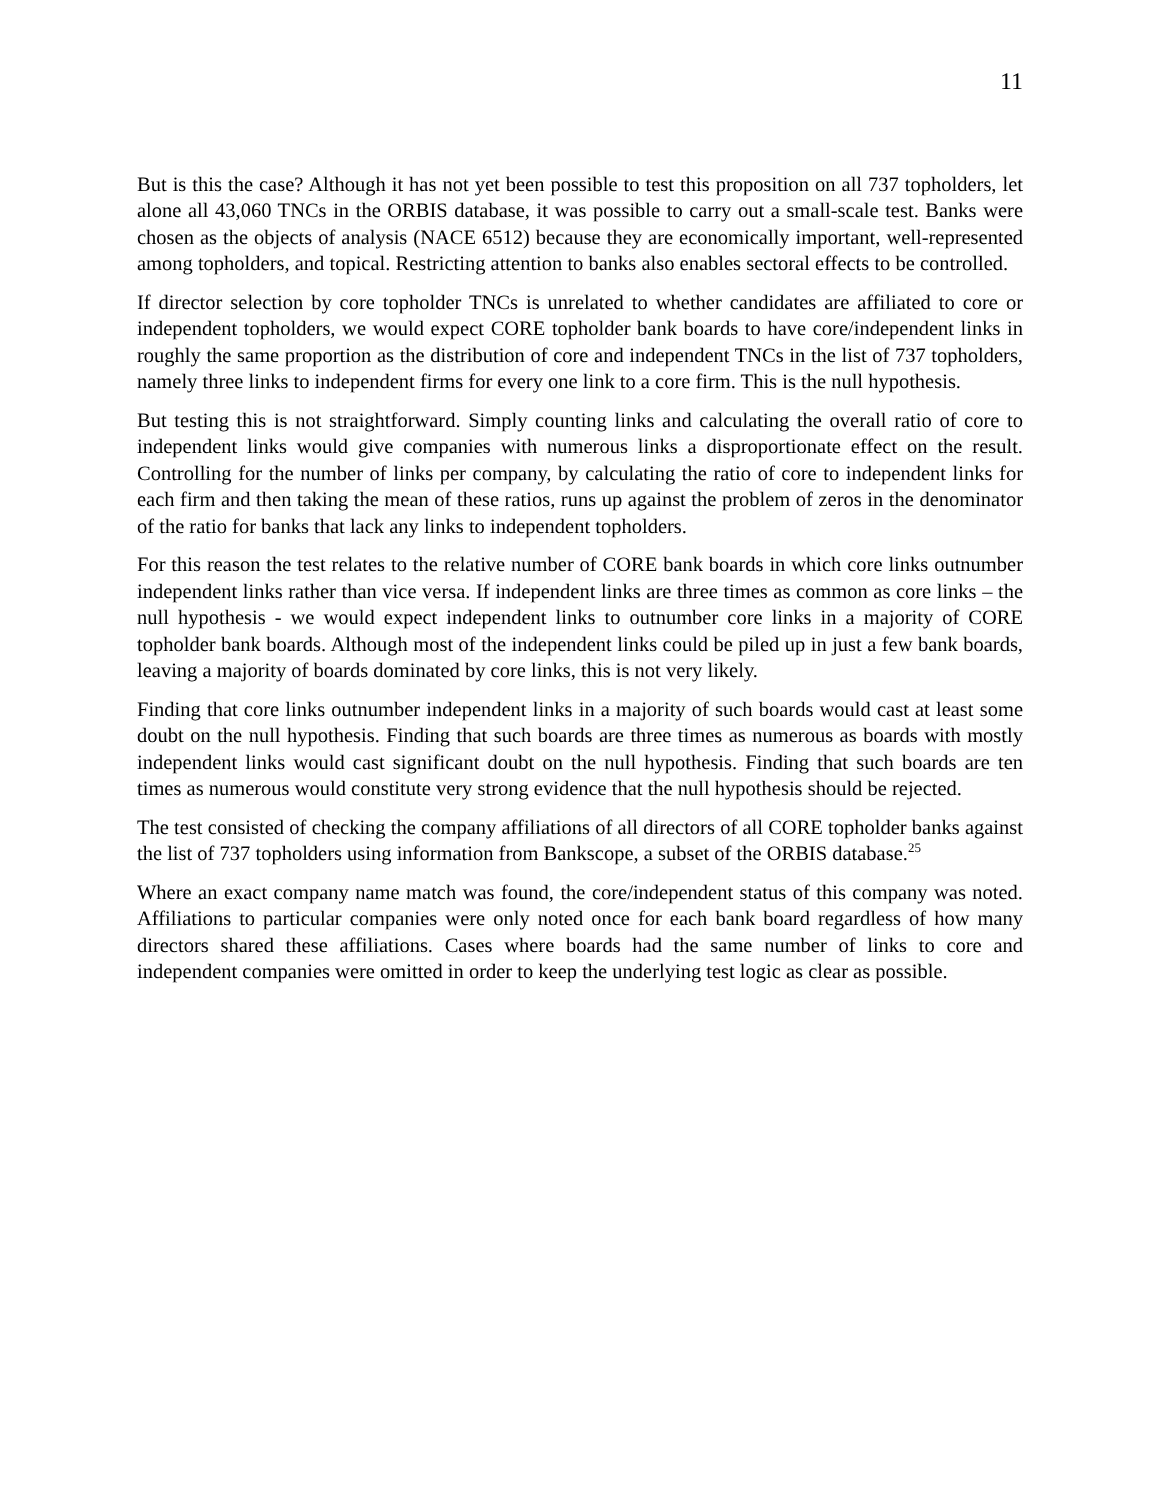11
But is this the case? Although it has not yet been possible to test this proposition on all 737 topholders, let alone all 43,060 TNCs in the ORBIS database, it was possible to carry out a small-scale test. Banks were chosen as the objects of analysis (NACE 6512) because they are economically important, well-represented among topholders, and topical. Restricting attention to banks also enables sectoral effects to be controlled.
If director selection by core topholder TNCs is unrelated to whether candidates are affiliated to core or independent topholders, we would expect CORE topholder bank boards to have core/independent links in roughly the same proportion as the distribution of core and independent TNCs in the list of 737 topholders, namely three links to independent firms for every one link to a core firm. This is the null hypothesis.
But testing this is not straightforward. Simply counting links and calculating the overall ratio of core to independent links would give companies with numerous links a disproportionate effect on the result. Controlling for the number of links per company, by calculating the ratio of core to independent links for each firm and then taking the mean of these ratios, runs up against the problem of zeros in the denominator of the ratio for banks that lack any links to independent topholders.
For this reason the test relates to the relative number of CORE bank boards in which core links outnumber independent links rather than vice versa. If independent links are three times as common as core links – the null hypothesis - we would expect independent links to outnumber core links in a majority of CORE topholder bank boards. Although most of the independent links could be piled up in just a few bank boards, leaving a majority of boards dominated by core links, this is not very likely.
Finding that core links outnumber independent links in a majority of such boards would cast at least some doubt on the null hypothesis. Finding that such boards are three times as numerous as boards with mostly independent links would cast significant doubt on the null hypothesis. Finding that such boards are ten times as numerous would constitute very strong evidence that the null hypothesis should be rejected.
The test consisted of checking the company affiliations of all directors of all CORE topholder banks against the list of 737 topholders using information from Bankscope, a subset of the ORBIS database.<sup>25</sup>
Where an exact company name match was found, the core/independent status of this company was noted. Affiliations to particular companies were only noted once for each bank board regardless of how many directors shared these affiliations. Cases where boards had the same number of links to core and independent companies were omitted in order to keep the underlying test logic as clear as possible.